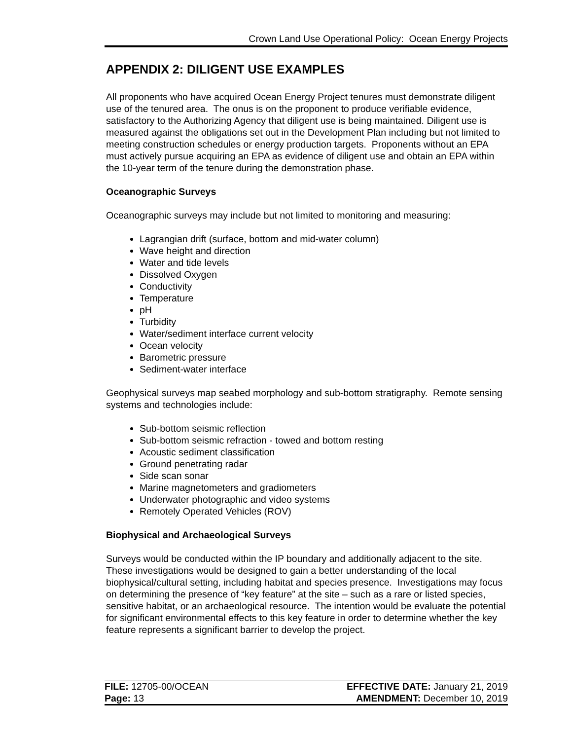Crown Land Use Operational Policy: Ocean Energy Projects
APPENDIX 2: DILIGENT USE EXAMPLES
All proponents who have acquired Ocean Energy Project tenures must demonstrate diligent use of the tenured area. The onus is on the proponent to produce verifiable evidence, satisfactory to the Authorizing Agency that diligent use is being maintained. Diligent use is measured against the obligations set out in the Development Plan including but not limited to meeting construction schedules or energy production targets. Proponents without an EPA must actively pursue acquiring an EPA as evidence of diligent use and obtain an EPA within the 10-year term of the tenure during the demonstration phase.
Oceanographic Surveys
Oceanographic surveys may include but not limited to monitoring and measuring:
Lagrangian drift (surface, bottom and mid-water column)
Wave height and direction
Water and tide levels
Dissolved Oxygen
Conductivity
Temperature
pH
Turbidity
Water/sediment interface current velocity
Ocean velocity
Barometric pressure
Sediment-water interface
Geophysical surveys map seabed morphology and sub-bottom stratigraphy. Remote sensing systems and technologies include:
Sub-bottom seismic reflection
Sub-bottom seismic refraction - towed and bottom resting
Acoustic sediment classification
Ground penetrating radar
Side scan sonar
Marine magnetometers and gradiometers
Underwater photographic and video systems
Remotely Operated Vehicles (ROV)
Biophysical and Archaeological Surveys
Surveys would be conducted within the IP boundary and additionally adjacent to the site. These investigations would be designed to gain a better understanding of the local biophysical/cultural setting, including habitat and species presence. Investigations may focus on determining the presence of “key feature” at the site – such as a rare or listed species, sensitive habitat, or an archaeological resource. The intention would be evaluate the potential for significant environmental effects to this key feature in order to determine whether the key feature represents a significant barrier to develop the project.
FILE: 12705-00/OCEAN
Page: 13
EFFECTIVE DATE: January 21, 2019
AMENDMENT: December 10, 2019